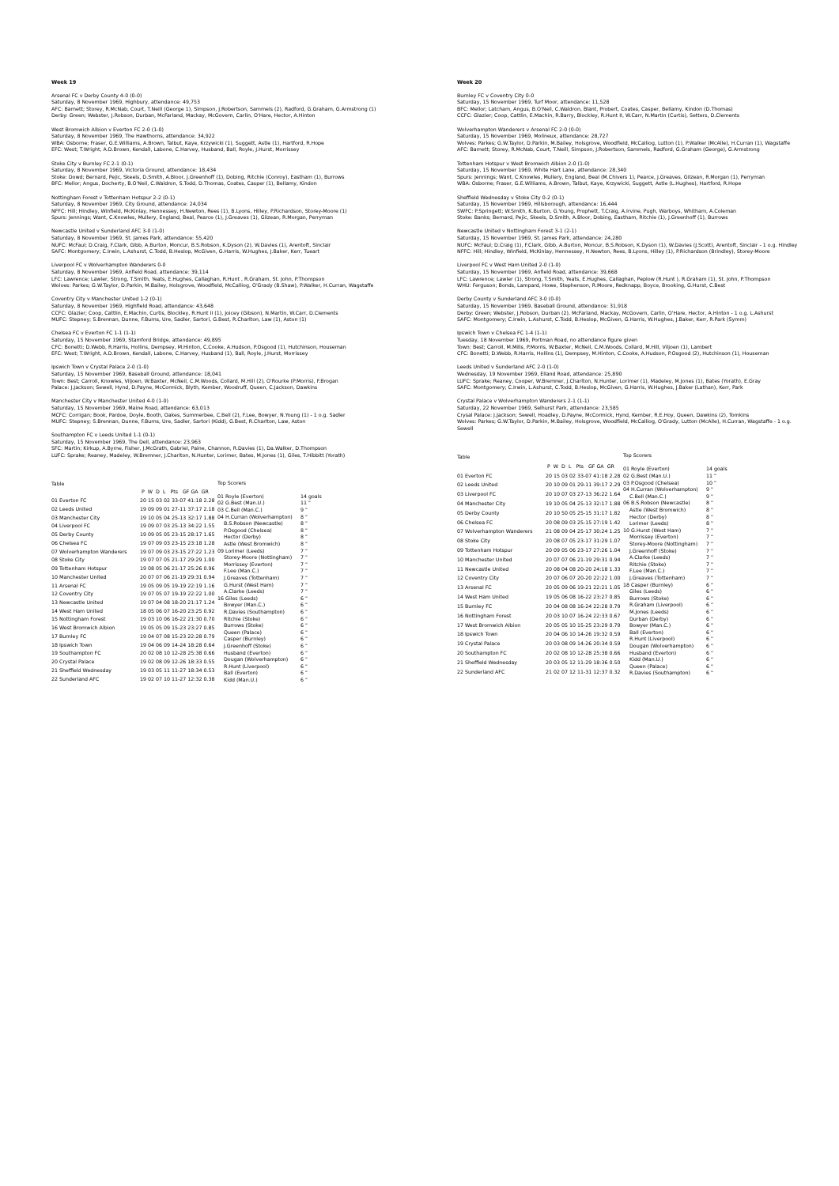Week 19
Arsenal FC v Derby County 4-0 (0-0)
Saturday, 8 November 1969, Highbury, attendance: 49,753
AFC: Barnett; Storey, R.McNab, Court, T.Neill (George 1), Simpson, J.Robertson, Sammels (2), Radford, G.Graham, G.Armstrong (1)
Derby: Green; Webster, J.Robson, Durban, McFarland, Mackay, McGovern, Carlin, O'Hare, Hector, A.Hinton
West Bromwich Albion v Everton FC 2-0 (1-0)
Saturday, 8 November 1969, The Hawthorns, attendance: 34,922
WBA: Osborne; Fraser, G.E.Williams, A.Brown, Talbut, Kaye, Krzywicki (1), Suggett, Astle (1), Hartford, R.Hope
EFC: West; T.Wright, A.D.Brown, Kendall, Labone, C.Harvey, Husband, Ball, Royle, J.Hurst, Morrissey
Stoke City v Burnley FC 2-1 (0-1)
Saturday, 8 November 1969, Victoria Ground, attendance: 18,434
Stoke: Dowd; Bernard, Pejic, Skeels, D.Smith, A.Bloor, J.Greenhoff (1), Dobing, Ritchie (Conroy), Eastham (1), Burrows
BFC: Mellor; Angus, Docherty, B.O'Neil, C.Waldron, S.Todd, D.Thomas, Coates, Casper (1), Bellamy, Kindon
Nottingham Forest v Tottenham Hotspur 2-2 (0-1)
Saturday, 8 November 1969, City Ground, attendance: 24,034
NFFC: Hill; Hindley, Winfield, McKinlay, Hennessey, H.Newton, Rees (1), B.Lyons, Hilley, P.Richardson, Storey-Moore (1)
Spurs: Jennings; Want, C.Knowles, Mullery, England, Beal, Pearce (1), J.Greaves (1), Gilzean, R.Morgan, Perryman
Newcastle United v Sunderland AFC 3-0 (1-0)
Saturday, 8 November 1969, St. James Park, attendance: 55,420
NUFC: McFaul; D.Craig, F.Clark, Gibb, A.Burton, Moncur, B.S.Robson, K.Dyson (2), W.Davies (1), Arentoft, Sinclair
SAFC: Montgomery; C.Irwin, L.Ashurst, C.Todd, B.Heslop, McGiven, G.Harris, W.Hughes, J.Baker, Kerr, Tueart
Liverpool FC v Wolverhampton Wanderers 0-0
Saturday, 8 November 1969, Anfield Road, attendance: 39,114
LFC: Lawrence; Lawler, Strong, T.Smith, Yeats, E.Hughes, Callaghan, R.Hunt , R.Graham, St. John, P.Thompson
Wolves: Parkes; G.W.Taylor, D.Parkin, M.Bailey, Holsgrove, Woodfield, McCalliog, O'Grady (B.Shaw), P.Walker, H.Curran, Wagstaffe
Coventry City v Manchester United 1-2 (0-1)
Saturday, 8 November 1969, Highfield Road, attendance: 43,648
CCFC: Glazier; Coop, Cattlin, E.Machin, Curtis, Blockley, R.Hunt II (1), Joicey (Gibson), N.Martin, W.Carr, D.Clements
MUFC: Stepney; S.Brennan, Dunne, F.Burns, Ure, Sadler, Sartori, G.Best, R.Charlton, Law (1), Aston (1)
Chelsea FC v Everton FC 1-1 (1-1)
Saturday, 15 November 1969, Stamford Bridge, attendance: 49,895
CFC: Bonetti; D.Webb, R.Harris, Hollins, Dempsey, M.Hinton, C.Cooke, A.Hudson, P.Osgood (1), Hutchinson, Houseman
EFC: West; T.Wright, A.D.Brown, Kendall, Labone, C.Harvey, Husband (1), Ball, Royle, J.Hurst, Morrissey
Ipswich Town v Crystal Palace 2-0 (1-0)
Saturday, 15 November 1969, Baseball Ground, attendance: 18,041
Town: Best; Carroll, Knowles, Viljoen, W.Baxter, McNeil, C.M.Woods, Collard, M.Hill (2), O'Rourke (P.Morris), F.Brogan
Palace: J.Jackson; Sewell, Hynd, D.Payne, McCormick, Blyth, Kember, Woodruff, Queen, C.Jackson, Dawkins
Manchester City v Manchester United 4-0 (1-0)
Saturday, 15 November 1969, Maine Road, attendance: 63,013
MCFC: Corrigan; Book, Pardoe, Doyle, Booth, Oakes, Summerbee, C.Bell (2), F.Lee, Bowyer, N.Young (1) - 1 o.g. Sadler
MUFC: Stepney; S.Brennan, Dunne, F.Burns, Ure, Sadler, Sartori (Kidd), G.Best, R.Charlton, Law, Aston
Southampton FC v Leeds United 1-1 (0-1)
Saturday, 15 November 1969, The Dell, attendance: 23,963
SFC: Martin; Kirkup, A.Byrne, Fisher, J.McGrath, Gabriel, Paine, Channon, R.Davies (1), Da.Walker, D.Thompson
LUFC: Sprake; Reaney, Madeley, W.Bremner, J.Charlton, N.Hunter, Lorimer, Bates, M.Jones (1), Giles, T.Hibbitt (Yorath)
| Table | |
| | P W D L Pts GF GA GR |
| 01 Everton FC | 20 15 03 02 33-07 41:18 2.28 |
| 02 Leeds United | 19 09 09 01 27-11 37:17 2.18 |
| 03 Manchester City | 19 10 05 04 25-13 32:17 1.88 |
| 04 Liverpool FC | 19 09 07 03 25-13 34:22 1.55 |
| 05 Derby County | 19 09 05 05 23-15 28:17 1.65 |
| 06 Chelsea FC | 19 07 09 03 23-15 23:18 1.28 |
| 07 Wolverhampton Wanderers | 19 07 09 03 23-15 27:22 1.23 |
| 08 Stoke City | 19 07 07 05 21-17 29:29 1.00 |
| 09 Tottenham Hotspur | 19 08 05 06 21-17 25:26 0.96 |
| 10 Manchester United | 20 07 07 06 21-19 29:31 0.94 |
| 11 Arsenal FC | 19 05 09 05 19-19 22:19 1.16 |
| 12 Coventry City | 19 07 05 07 19-19 22:22 1.00 |
| 13 Newcastle United | 19 07 04 08 18-20 21:17 1.24 |
| 14 West Ham United | 18 05 06 07 16-20 23:25 0.92 |
| 15 Nottingham Forest | 19 03 10 06 16-22 21:30 0.70 |
| 16 West Bromwich Albion | 19 05 05 09 15-23 23:27 0.85 |
| 17 Burnley FC | 19 04 07 08 15-23 22:28 0.79 |
| 18 Ipswich Town | 19 04 06 09 14-24 18:28 0.64 |
| 19 Southampton FC | 20 02 08 10 12-28 25:38 0.66 |
| 20 Crystal Palace | 19 02 08 09 12-26 18:33 0.55 |
| 21 Sheffield Wednesday | 19 03 05 11 11-27 18:34 0.53 |
| 22 Sunderland AFC | 19 02 07 10 11-27 12:32 0.38 |
| Top Scorers | |
| 01 Royle (Everton) | 14 goals |
| 02 G.Best (Man.U.) | 11 " |
| 03 C.Bell (Man.C.) | 9 " |
| 04 H.Curran (Wolverhampton) | 8 " |
| B.S.Robson (Newcastle) | 8 " |
| P.Osgood (Chelsea) | 8 " |
| Hector (Derby) | 8 " |
| Astle (West Bromwich) | 8 " |
| 09 Lorimer (Leeds) | 7 " |
| Storey-Moore (Nottingham) | 7 " |
| Morrissey (Everton) | 7 " |
| F.Lee (Man.C.) | 7 " |
| J.Greaves (Tottenham) | 7 " |
| G.Hurst (West Ham) | 7 " |
| A.Clarke (Leeds) | 7 " |
| 16 Giles (Leeds) | 6 " |
| Bowyer (Man.C.) | 6 " |
| R.Davies (Southampton) | 6 " |
| Ritchie (Stoke) | 6 " |
| Burrows (Stoke) | 6 " |
| Queen (Palace) | 6 " |
| Casper (Burnley) | 6 " |
| J.Greenhoff (Stoke) | 6 " |
| Husband (Everton) | 6 " |
| Dougan (Wolverhampton) | 6 " |
| R.Hunt (Liverpool) | 6 " |
| Ball (Everton) | 6 " |
| Kidd (Man.U.) | 6 " |
Week 20
Burnley FC v Coventry City 0-0
Saturday, 15 November 1969, Turf Moor, attendance: 11,528
BFC: Mellor; Latcham, Angus, B.O'Neil, C.Waldron, Blant, Probert, Coates, Casper, Bellamy, Kindon (D.Thomas)
CCFC: Glazier; Coop, Cattlin, E.Machin, R.Barry, Blockley, R.Hunt II, W.Carr, N.Martin (Curtis), Setters, D.Clements
Wolverhampton Wanderers v Arsenal FC 2-0 (0-0)
Saturday, 15 November 1969, Molineux, attendance: 28,727
Wolves: Parkes; G.W.Taylor, D.Parkin, M.Bailey, Holsgrove, Woodfield, McCalliog, Lutton (1), P.Walker (McAlle), H.Curran (1), Wagstaffe
AFC: Barnett; Storey, R.McNab, Court, T.Neill, Simpson, J.Robertson, Sammels, Radford, G.Graham (George), G.Armstrong
Tottenham Hotspur v West Bromwich Albion 2-0 (1-0)
Saturday, 15 November 1969, White Hart Lane, attendance: 28,340
Spurs: Jennings; Want, C.Knowles, Mullery, England, Beal (M.Chivers 1), Pearce, J.Greaves, Gilzean, R.Morgan (1), Perryman
WBA: Osborne; Fraser, G.E.Williams, A.Brown, Talbut, Kaye, Krzywicki, Suggett, Astle (L.Hughes), Hartford, R.Hope
Sheffield Wednesday v Stoke City 0-2 (0-1)
Saturday, 15 November 1969, Hillsborough, attendance: 16,444
SWFC: P.Springett; W.Smith, K.Burton, G.Young, Prophett, T.Craig, A.Irvine, Pugh, Warboys, Whitham, A.Coleman
Stoke: Banks; Bernard, Pejic, Skeels, D.Smith, A.Bloor, Dobing, Eastham, Ritchie (1), J.Greenhoff (1), Burrows
Newcastle United v Nottingham Forest 3-1 (2-1)
Saturday, 15 November 1969, St. James Park, attendance: 24,280
NUFC: McFaul; D.Craig (1), F.Clark, Gibb, A.Burton, Moncur, B.S.Robson, K.Dyson (1), W.Davies (J.Scott), Arentoft, Sinclair - 1 o.g. Hindley
NFFC: Hill; Hindley, Winfield, McKinlay, Hennessey, H.Newton, Rees, B.Lyons, Hilley (1), P.Richardson (Brindley), Storey-Moore
Liverpool FC v West Ham United 2-0 (1-0)
Saturday, 15 November 1969, Anfield Road, attendance: 39,668
LFC: Lawrence; Lawler (1), Strong, T.Smith, Yeats, E.Hughes, Callaghan, Peplow (R.Hunt ), R.Graham (1), St. John, P.Thompson
WHU: Ferguson; Bonds, Lampard, Howe, Stephenson, R.Moore, Redknapp, Boyce, Brooking, G.Hurst, C.Best
Derby County v Sunderland AFC 3-0 (0-0)
Saturday, 15 November 1969, Baseball Ground, attendance: 31,918
Derby: Green; Webster, J.Robson, Durban (2), McFarland, Mackay, McGovern, Carlin, O'Hare, Hector, A.Hinton - 1 o.g. L.Ashurst
SAFC: Montgomery; C.Irwin, L.Ashurst, C.Todd, B.Heslop, McGiven, G.Harris, W.Hughes, J.Baker, Kerr, R.Park (Symm)
Ipswich Town v Chelsea FC 1-4 (1-1)
Tuesday, 18 November 1969, Portman Road, no attendance figure given
Town: Best; Carroll, M.Mills, P.Morris, W.Baxter, McNeil, C.M.Woods, Collard, M.Hill, Viljoen (1), Lambert
CFC: Bonetti; D.Webb, R.Harris, Hollins (1), Dempsey, M.Hinton, C.Cooke, A.Hudson, P.Osgood (2), Hutchinson (1), Houseman
Leeds United v Sunderland AFC 2-0 (1-0)
Wednesday, 19 November 1969, Elland Road, attendance: 25,890
LUFC: Sprake; Reaney, Cooper, W.Bremner, J.Charlton, N.Hunter, Lorimer (1), Madeley, M.Jones (1), Bates (Yorath), E.Gray
SAFC: Montgomery; C.Irwin, L.Ashurst, C.Todd, B.Heslop, McGiven, G.Harris, W.Hughes, J.Baker (Lathan), Kerr, Park
Crystal Palace v Wolverhampton Wanderers 2-1 (1-1)
Saturday, 22 November 1969, Selhurst Park, attendance: 23,585
Crysal Palace: J.Jackson; Sewell, Hoadley, D.Payne, McCormick, Hynd, Kember, R.E.Hoy, Queen, Dawkins (2), Tomkins
Wolves: Parkes; G.W.Taylor, D.Parkin, M.Bailey, Holsgrove, Woodfield, McCalliog, O'Grady, Lutton (McAlle), H.Curran, Wagstaffe - 1 o.g. Sewell
| Table | |
| | P W D L Pts GF GA GR |
| 01 Everton FC | 20 15 03 02 33-07 41:18 2.28 |
| 02 Leeds United | 20 10 09 01 29-11 39:17 2.29 |
| 03 Liverpool FC | 20 10 07 03 27-13 36:22 1.64 |
| 04 Manchester City | 19 10 05 04 25-13 32:17 1.88 |
| 05 Derby County | 20 10 50 05 25-15 31:17 1.82 |
| 06 Chelsea FC | 20 08 09 03 25-15 27:19 1.42 |
| 07 Wolverhampton Wanderers | 21 08 09 04 25-17 30:24 1.25 |
| 08 Stoke City | 20 08 07 05 23-17 31:29 1.07 |
| 09 Tottenham Hotspur | 20 09 05 06 23-17 27:26 1.04 |
| 10 Manchester United | 20 07 07 06 21-19 29:31 0.94 |
| 11 Newcastle United | 20 08 04 08 20-20 24:18 1.33 |
| 12 Coventry City | 20 07 06 07 20-20 22:22 1.00 |
| 13 Arsenal FC | 20 05 09 06 19-21 22:21 1.05 |
| 14 West Ham United | 19 05 06 08 16-22 23:27 0.85 |
| 15 Burnley FC | 20 04 08 08 16-24 22:28 0.79 |
| 16 Nottingham Forest | 20 03 10 07 16-24 22:33 0.67 |
| 17 West Bromwich Albion | 20 05 05 10 15-25 23:29 0.79 |
| 18 Ipswich Town | 20 04 06 10 14-26 19:32 0.59 |
| 19 Crystal Palace | 20 03 08 09 14-26 20:34 0.59 |
| 20 Southampton FC | 20 02 08 10 12-28 25:38 0.66 |
| 21 Sheffield Wednesday | 20 03 05 12 11-29 18:36 0.50 |
| 22 Sunderland AFC | 21 02 07 12 11-31 12:37 0.32 |
| Top Scorers | |
| 01 Royle (Everton) | 14 goals |
| 02 G.Best (Man.U.) | 11 " |
| 03 P.Osgood (Chelsea) | 10 " |
| 04 H.Curran (Wolverhampton) | 9 " |
| C.Bell (Man.C.) | 9 " |
| 06 B.S.Robson (Newcastle) | 8 " |
| Astle (West Bromwich) | 8 " |
| Hector (Derby) | 8 " |
| Lorimer (Leeds) | 8 " |
| 10 G.Hurst (West Ham) | 7 " |
| Morrissey (Everton) | 7 " |
| Storey-Moore (Nottingham) | 7 " |
| J.Greenhoff (Stoke) | 7 " |
| A.Clarke (Leeds) | 7 " |
| Ritchie (Stoke) | 7 " |
| F.Lee (Man.C.) | 7 " |
| J.Greaves (Tottenham) | 7 " |
| 18 Casper (Burnley) | 6 " |
| Giles (Leeds) | 6 " |
| Burrows (Stoke) | 6 " |
| R.Graham (Liverpool) | 6 " |
| M.Jones (Leeds) | 6 " |
| Durban (Derby) | 6 " |
| Bowyer (Man.C.) | 6 " |
| Ball (Everton) | 6 " |
| R.Hunt (Liverpool) | 6 " |
| Dougan (Wolverhampton) | 6 " |
| Husband (Everton) | 6 " |
| Kidd (Man.U.) | 6 " |
| Queen (Palace) | 6 " |
| R.Davies (Southampton) | 6 " |